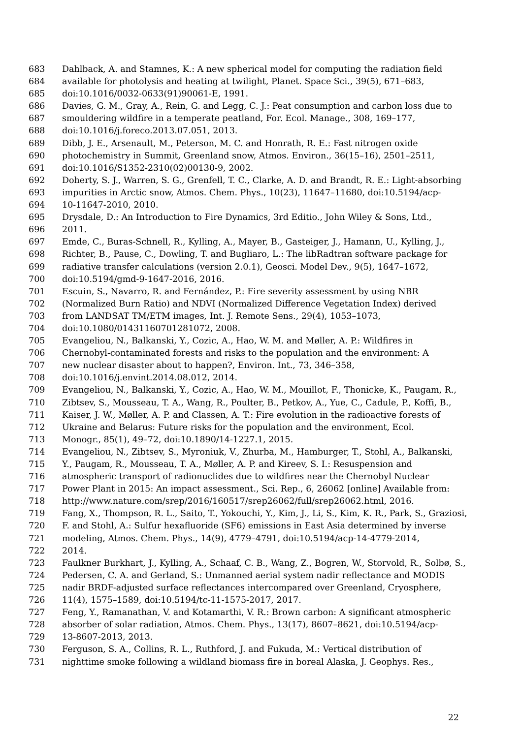683 Dahlback, A. and Stamnes, K.: A new spherical model for computing the radiation field
684 available for photolysis and heating at twilight, Planet. Space Sci., 39(5), 671–683,
685 doi:10.1016/0032-0633(91)90061-E, 1991.
686 Davies, G. M., Gray, A., Rein, G. and Legg, C. J.: Peat consumption and carbon loss due to
687 smouldering wildfire in a temperate peatland, For. Ecol. Manage., 308, 169–177,
688 doi:10.1016/j.foreco.2013.07.051, 2013.
689 Dibb, J. E., Arsenault, M., Peterson, M. C. and Honrath, R. E.: Fast nitrogen oxide
690 photochemistry in Summit, Greenland snow, Atmos. Environ., 36(15–16), 2501–2511,
691 doi:10.1016/S1352-2310(02)00130-9, 2002.
692 Doherty, S. J., Warren, S. G., Grenfell, T. C., Clarke, A. D. and Brandt, R. E.: Light-absorbing
693 impurities in Arctic snow, Atmos. Chem. Phys., 10(23), 11647–11680, doi:10.5194/acp-
694 10-11647-2010, 2010.
695 Drysdale, D.: An Introduction to Fire Dynamics, 3rd Editio., John Wiley & Sons, Ltd.,
696 2011.
697 Emde, C., Buras-Schnell, R., Kylling, A., Mayer, B., Gasteiger, J., Hamann, U., Kylling, J.,
698 Richter, B., Pause, C., Dowling, T. and Bugliaro, L.: The libRadtran software package for
699 radiative transfer calculations (version 2.0.1), Geosci. Model Dev., 9(5), 1647–1672,
700 doi:10.5194/gmd-9-1647-2016, 2016.
701 Escuin, S., Navarro, R. and Fernández, P.: Fire severity assessment by using NBR
702 (Normalized Burn Ratio) and NDVI (Normalized Difference Vegetation Index) derived
703 from LANDSAT TM/ETM images, Int. J. Remote Sens., 29(4), 1053–1073,
704 doi:10.1080/01431160701281072, 2008.
705 Evangeliou, N., Balkanski, Y., Cozic, A., Hao, W. M. and Møller, A. P.: Wildfires in
706 Chernobyl-contaminated forests and risks to the population and the environment: A
707 new nuclear disaster about to happen?, Environ. Int., 73, 346–358,
708 doi:10.1016/j.envint.2014.08.012, 2014.
709 Evangeliou, N., Balkanski, Y., Cozic, A., Hao, W. M., Mouillot, F., Thonicke, K., Paugam, R.,
710 Zibtsev, S., Mousseau, T. A., Wang, R., Poulter, B., Petkov, A., Yue, C., Cadule, P., Koffi, B.,
711 Kaiser, J. W., Møller, A. P. and Classen, A. T.: Fire evolution in the radioactive forests of
712 Ukraine and Belarus: Future risks for the population and the environment, Ecol.
713 Monogr., 85(1), 49–72, doi:10.1890/14-1227.1, 2015.
714 Evangeliou, N., Zibtsev, S., Myroniuk, V., Zhurba, M., Hamburger, T., Stohl, A., Balkanski,
715 Y., Paugam, R., Mousseau, T. A., Møller, A. P. and Kireev, S. I.: Resuspension and
716 atmospheric transport of radionuclides due to wildfires near the Chernobyl Nuclear
717 Power Plant in 2015: An impact assessment., Sci. Rep., 6, 26062 [online] Available from:
718 http://www.nature.com/srep/2016/160517/srep26062/full/srep26062.html, 2016.
719 Fang, X., Thompson, R. L., Saito, T., Yokouchi, Y., Kim, J., Li, S., Kim, K. R., Park, S., Graziosi,
720 F. and Stohl, A.: Sulfur hexafluoride (SF6) emissions in East Asia determined by inverse
721 modeling, Atmos. Chem. Phys., 14(9), 4779–4791, doi:10.5194/acp-14-4779-2014,
722 2014.
723 Faulkner Burkhart, J., Kylling, A., Schaaf, C. B., Wang, Z., Bogren, W., Storvold, R., Solbø, S.,
724 Pedersen, C. A. and Gerland, S.: Unmanned aerial system nadir reflectance and MODIS
725 nadir BRDF-adjusted surface reflectances intercompared over Greenland, Cryosphere,
726 11(4), 1575–1589, doi:10.5194/tc-11-1575-2017, 2017.
727 Feng, Y., Ramanathan, V. and Kotamarthi, V. R.: Brown carbon: A significant atmospheric
728 absorber of solar radiation, Atmos. Chem. Phys., 13(17), 8607–8621, doi:10.5194/acp-
729 13-8607-2013, 2013.
730 Ferguson, S. A., Collins, R. L., Ruthford, J. and Fukuda, M.: Vertical distribution of
731 nighttime smoke following a wildland biomass fire in boreal Alaska, J. Geophys. Res.,
22